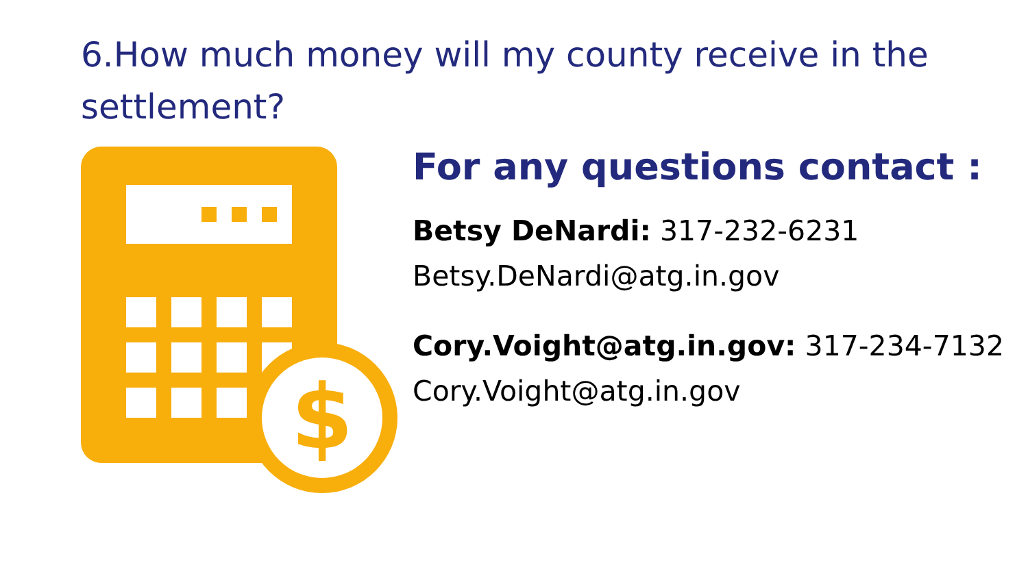6.How much money will my county receive in the settlement?
$
For any questions contact :
Betsy DeNardi: 317-232-6231
Betsy.DeNardi@atg.in.gov
Cory.Voight@atg.in.gov: 317-234-7132
Cory.Voight@atg.in.gov